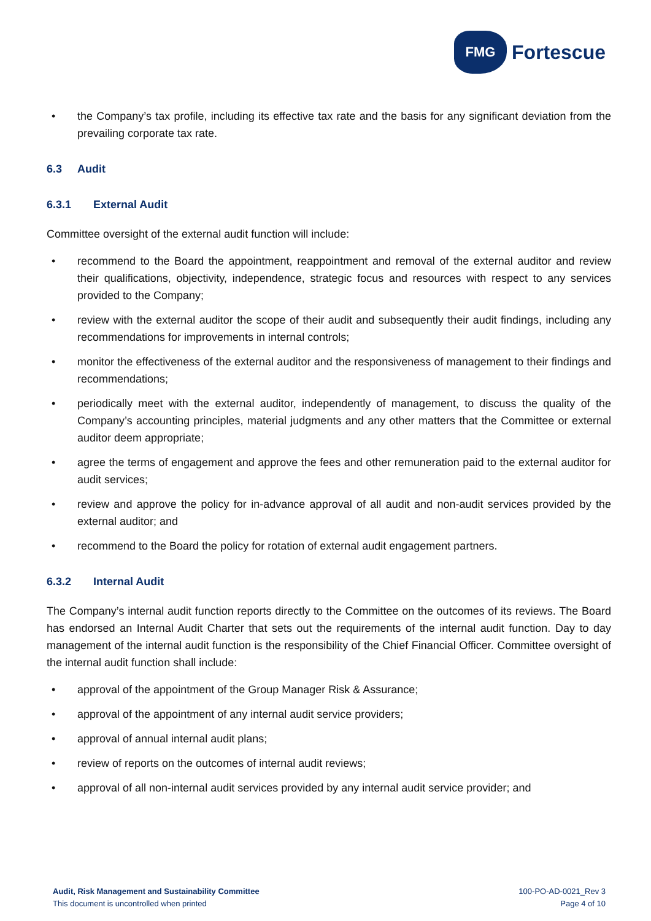FMG
Fortescue
• the Company’s tax profile, including its effective tax rate and the basis for any significant deviation from the prevailing corporate tax rate.
6.3 Audit
6.3.1 External Audit
Committee oversight of the external audit function will include:
• recommend to the Board the appointment, reappointment and removal of the external auditor and review their qualifications, objectivity, independence, strategic focus and resources with respect to any services provided to the Company;
• review with the external auditor the scope of their audit and subsequently their audit findings, including any recommendations for improvements in internal controls;
• monitor the effectiveness of the external auditor and the responsiveness of management to their findings and recommendations;
• periodically meet with the external auditor, independently of management, to discuss the quality of the Company’s accounting principles, material judgments and any other matters that the Committee or external auditor deem appropriate;
• agree the terms of engagement and approve the fees and other remuneration paid to the external auditor for audit services;
• review and approve the policy for in-advance approval of all audit and non-audit services provided by the external auditor; and
• recommend to the Board the policy for rotation of external audit engagement partners.
6.3.2 Internal Audit
The Company’s internal audit function reports directly to the Committee on the outcomes of its reviews. The Board has endorsed an Internal Audit Charter that sets out the requirements of the internal audit function. Day to day management of the internal audit function is the responsibility of the Chief Financial Officer. Committee oversight of the internal audit function shall include:
• approval of the appointment of the Group Manager Risk & Assurance;
• approval of the appointment of any internal audit service providers;
• approval of annual internal audit plans;
• review of reports on the outcomes of internal audit reviews;
• approval of all non-internal audit services provided by any internal audit service provider; and
Audit, Risk Management and Sustainability Committee
This document is uncontrolled when printed
100-PO-AD-0021_Rev 3
Page 4 of 10